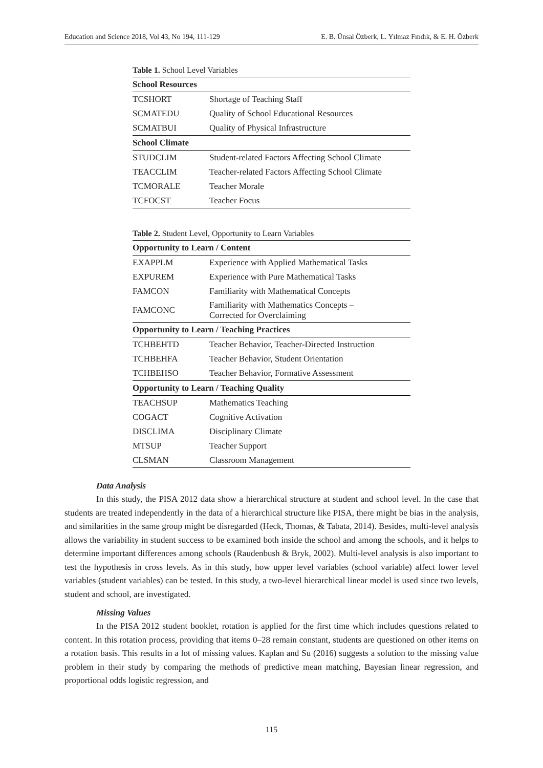Education and Science 2018, Vol 43, No 194, 111-129 E. B. Ünsal Özberk, L. Yılmaz Fındık, & E. H. Özberk
Table 1. School Level Variables
| School Resources | |
| TCSHORT | Shortage of Teaching Staff |
| SCMATEDU | Quality of School Educational Resources |
| SCMATBUI | Quality of Physical Infrastructure |
| School Climate | |
| STUDCLIM | Student-related Factors Affecting School Climate |
| TEACCLIM | Teacher-related Factors Affecting School Climate |
| TCMORALE | Teacher Morale |
| TCFOCST | Teacher Focus |
Table 2. Student Level, Opportunity to Learn Variables
| Opportunity to Learn / Content | |
| EXAPPLM | Experience with Applied Mathematical Tasks |
| EXPUREM | Experience with Pure Mathematical Tasks |
| FAMCON | Familiarity with Mathematical Concepts |
| FAMCONC | Familiarity with Mathematics Concepts – Corrected for Overclaiming |
| Opportunity to Learn / Teaching Practices | |
| TCHBEHTD | Teacher Behavior, Teacher-Directed Instruction |
| TCHBEHFA | Teacher Behavior, Student Orientation |
| TCHBEHSO | Teacher Behavior, Formative Assessment |
| Opportunity to Learn / Teaching Quality | |
| TEACHSUP | Mathematics Teaching |
| COGACT | Cognitive Activation |
| DISCLIMA | Disciplinary Climate |
| MTSUP | Teacher Support |
| CLSMAN | Classroom Management |
Data Analysis
In this study, the PISA 2012 data show a hierarchical structure at student and school level. In the case that students are treated independently in the data of a hierarchical structure like PISA, there might be bias in the analysis, and similarities in the same group might be disregarded (Heck, Thomas, & Tabata, 2014). Besides, multi-level analysis allows the variability in student success to be examined both inside the school and among the schools, and it helps to determine important differences among schools (Raudenbush & Bryk, 2002). Multi-level analysis is also important to test the hypothesis in cross levels. As in this study, how upper level variables (school variable) affect lower level variables (student variables) can be tested. In this study, a two-level hierarchical linear model is used since two levels, student and school, are investigated.
Missing Values
In the PISA 2012 student booklet, rotation is applied for the first time which includes questions related to content. In this rotation process, providing that items 0–28 remain constant, students are questioned on other items on a rotation basis. This results in a lot of missing values. Kaplan and Su (2016) suggests a solution to the missing value problem in their study by comparing the methods of predictive mean matching, Bayesian linear regression, and proportional odds logistic regression, and
115